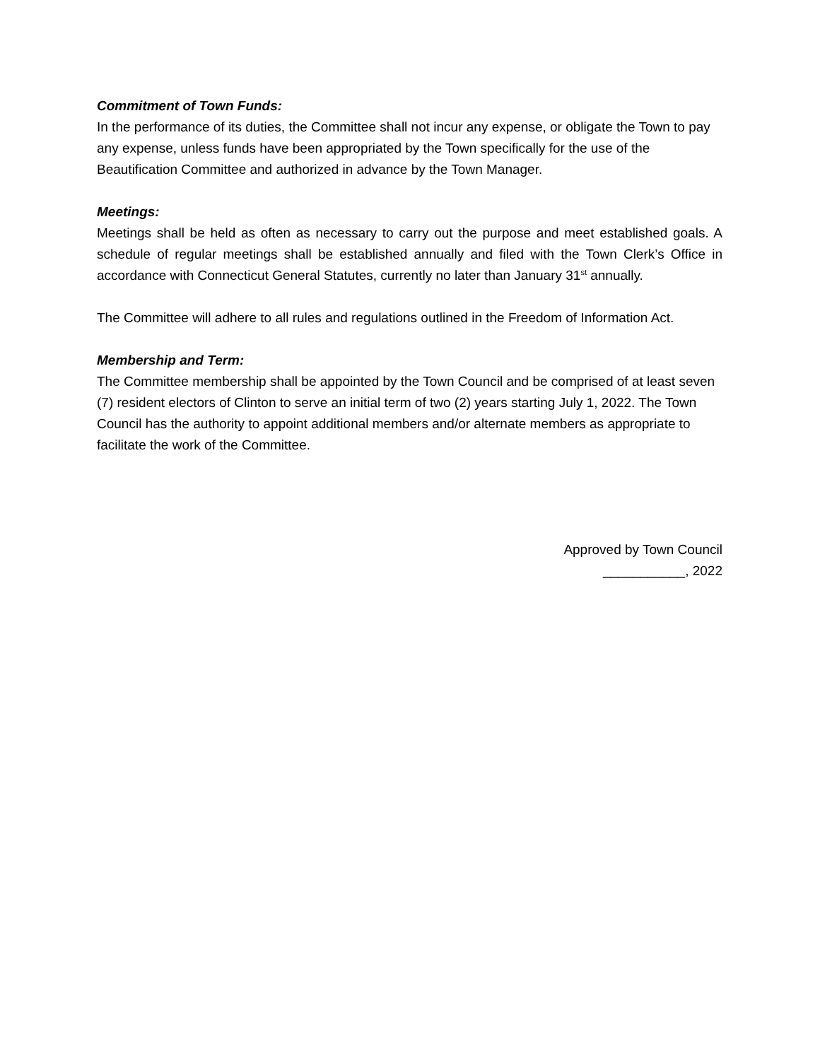Commitment of Town Funds:
In the performance of its duties, the Committee shall not incur any expense, or obligate the Town to pay any expense, unless funds have been appropriated by the Town specifically for the use of the Beautification Committee and authorized in advance by the Town Manager.
Meetings:
Meetings shall be held as often as necessary to carry out the purpose and meet established goals. A schedule of regular meetings shall be established annually and filed with the Town Clerk’s Office in accordance with Connecticut General Statutes, currently no later than January 31<sup>st</sup> annually.
The Committee will adhere to all rules and regulations outlined in the Freedom of Information Act.
Membership and Term:
The Committee membership shall be appointed by the Town Council and be comprised of at least seven (7) resident electors of Clinton to serve an initial term of two (2) years starting July 1, 2022. The Town Council has the authority to appoint additional members and/or alternate members as appropriate to facilitate the work of the Committee.
Approved by Town Council
___________, 2022